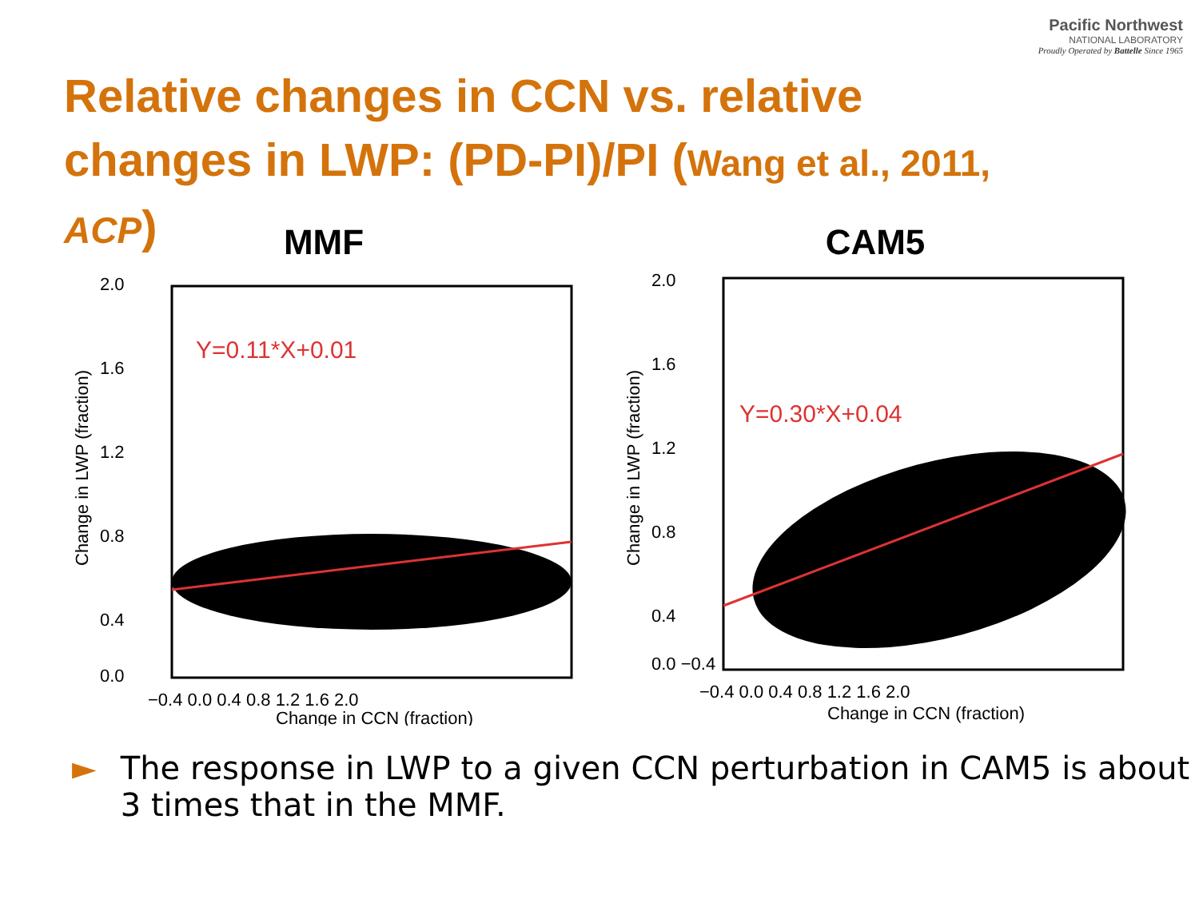Pacific Northwest
NATIONAL LABORATORY
Proudly Operated by Battelle Since 1965
Relative changes in CCN vs. relative changes in LWP: (PD-PI)/PI (Wang et al., 2011, ACP)
MMF
Y=0.11*X+0.01
2.0
1.6
1.2
0.8
0.4
0.0
−0.4 0.0 0.4 0.8 1.2 1.6 2.0
Change in CCN (fraction)
Change in LWP (fraction)
CAM5
Y=0.30*X+0.04
2.0
1.6
1.2
0.8
0.4
0.0 −0.4
−0.4 0.0 0.4 0.8 1.2 1.6 2.0
Change in CCN (fraction)
Change in LWP (fraction)
► The response in LWP to a given CCN perturbation in CAM5 is about 3 times that in the MMF.